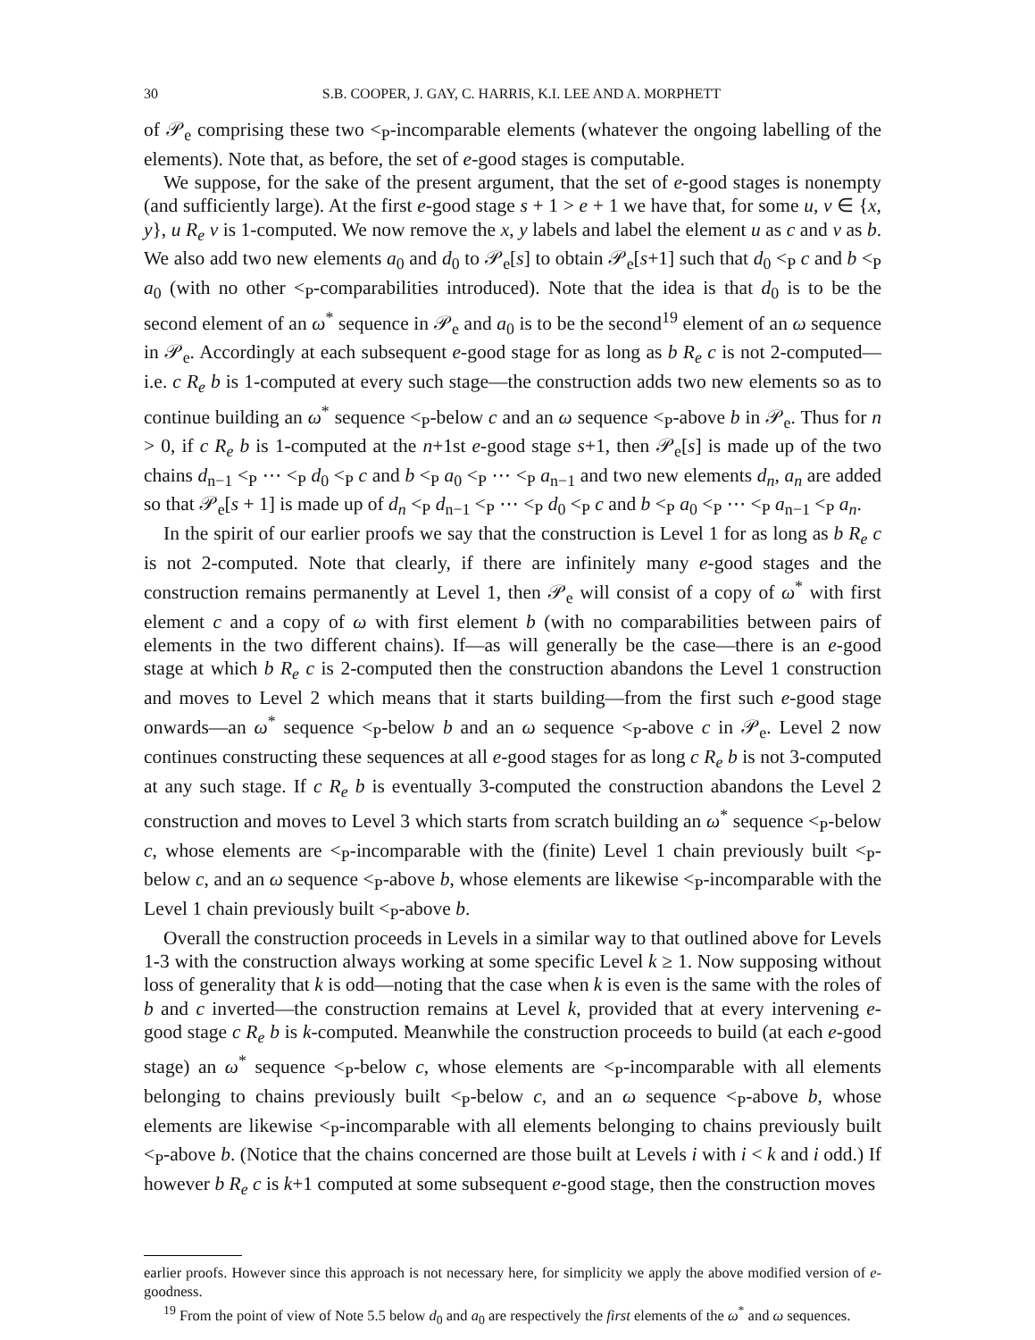30 S.B. COOPER, J. GAY, C. HARRIS, K.I. LEE AND A. MORPHETT
of 𝒫<sub>e</sub> comprising these two <<sub>P</sub>-incomparable elements (whatever the ongoing labelling of the elements). Note that, as before, the set of e-good stages is computable.
We suppose, for the sake of the present argument, that the set of e-good stages is nonempty (and sufficiently large). At the first e-good stage s + 1 > e + 1 we have that, for some u, v ∈ {x, y}, u R<sub>e</sub> v is 1-computed. We now remove the x, y labels and label the element u as c and v as b. We also add two new elements a<sub>0</sub> and d<sub>0</sub> to 𝒫<sub>e</sub>[s] to obtain 𝒫<sub>e</sub>[s+1] such that d<sub>0</sub> <<sub>P</sub> c and b <<sub>P</sub> a<sub>0</sub> (with no other <<sub>P</sub>-comparabilities introduced). Note that the idea is that d<sub>0</sub> is to be the second element of an ω<sup>*</sup> sequence in 𝒫<sub>e</sub> and a<sub>0</sub> is to be the second<sup>19</sup> element of an ω sequence in 𝒫<sub>e</sub>. Accordingly at each subsequent e-good stage for as long as b R<sub>e</sub> c is not 2-computed—i.e. c R<sub>e</sub> b is 1-computed at every such stage—the construction adds two new elements so as to continue building an ω<sup>*</sup> sequence <<sub>P</sub>-below c and an ω sequence <<sub>P</sub>-above b in 𝒫<sub>e</sub>. Thus for n > 0, if c R<sub>e</sub> b is 1-computed at the n+1st e-good stage s+1, then 𝒫<sub>e</sub>[s] is made up of the two chains d<sub>n−1</sub> <<sub>P</sub> ⋯ <<sub>P</sub> d<sub>0</sub> <<sub>P</sub> c and b <<sub>P</sub> a<sub>0</sub> <<sub>P</sub> ⋯ <<sub>P</sub> a<sub>n−1</sub> and two new elements d<sub>n</sub>, a<sub>n</sub> are added so that 𝒫<sub>e</sub>[s + 1] is made up of d<sub>n</sub> <<sub>P</sub> d<sub>n−1</sub> <<sub>P</sub> ⋯ <<sub>P</sub> d<sub>0</sub> <<sub>P</sub> c and b <<sub>P</sub> a<sub>0</sub> <<sub>P</sub> ⋯ <<sub>P</sub> a<sub>n−1</sub> <<sub>P</sub> a<sub>n</sub>.
In the spirit of our earlier proofs we say that the construction is Level 1 for as long as b R<sub>e</sub> c is not 2-computed. Note that clearly, if there are infinitely many e-good stages and the construction remains permanently at Level 1, then 𝒫<sub>e</sub> will consist of a copy of ω<sup>*</sup> with first element c and a copy of ω with first element b (with no comparabilities between pairs of elements in the two different chains). If—as will generally be the case—there is an e-good stage at which b R<sub>e</sub> c is 2-computed then the construction abandons the Level 1 construction and moves to Level 2 which means that it starts building—from the first such e-good stage onwards—an ω<sup>*</sup> sequence <<sub>P</sub>-below b and an ω sequence <<sub>P</sub>-above c in 𝒫<sub>e</sub>. Level 2 now continues constructing these sequences at all e-good stages for as long c R<sub>e</sub> b is not 3-computed at any such stage. If c R<sub>e</sub> b is eventually 3-computed the construction abandons the Level 2 construction and moves to Level 3 which starts from scratch building an ω<sup>*</sup> sequence <<sub>P</sub>-below c, whose elements are <<sub>P</sub>-incomparable with the (finite) Level 1 chain previously built <<sub>P</sub>-below c, and an ω sequence <<sub>P</sub>-above b, whose elements are likewise <<sub>P</sub>-incomparable with the Level 1 chain previously built <<sub>P</sub>-above b.
Overall the construction proceeds in Levels in a similar way to that outlined above for Levels 1-3 with the construction always working at some specific Level k ≥ 1. Now supposing without loss of generality that k is odd—noting that the case when k is even is the same with the roles of b and c inverted—the construction remains at Level k, provided that at every intervening e-good stage c R<sub>e</sub> b is k-computed. Meanwhile the construction proceeds to build (at each e-good stage) an ω<sup>*</sup> sequence <<sub>P</sub>-below c, whose elements are <<sub>P</sub>-incomparable with all elements belonging to chains previously built <<sub>P</sub>-below c, and an ω sequence <<sub>P</sub>-above b, whose elements are likewise <<sub>P</sub>-incomparable with all elements belonging to chains previously built <<sub>P</sub>-above b. (Notice that the chains concerned are those built at Levels i with i < k and i odd.) If however b R<sub>e</sub> c is k+1 computed at some subsequent e-good stage, then the construction moves
earlier proofs. However since this approach is not necessary here, for simplicity we apply the above modified version of e-goodness.
<sup>19</sup> From the point of view of Note 5.5 below d<sub>0</sub> and a<sub>0</sub> are respectively the first elements of the ω<sup>*</sup> and ω sequences.